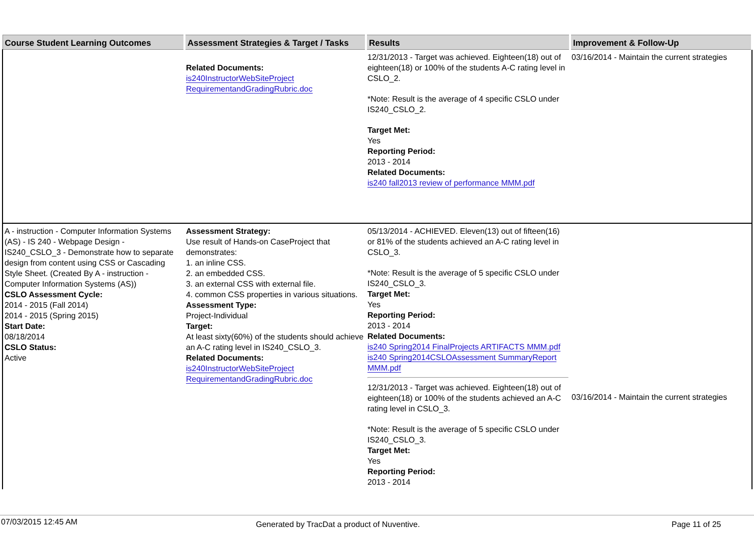| Course Student Learning Outcomes | Assessment Strategies & Target / Tasks | Results | Improvement & Follow-Up |
| --- | --- | --- | --- |
| | Related Documents: is240InstructorWebSiteProject RequirementandGradingRubric.doc | 12/31/2013 - Target was achieved. Eighteen(18) out of eighteen(18) or 100% of the students A-C rating level in CSLO_2. *Note: Result is the average of 4 specific CSLO under IS240_CSLO_2. Target Met: Yes Reporting Period: 2013 - 2014 Related Documents: is240 fall2013 review of performance MMM.pdf | 03/16/2014 - Maintain the current strategies |
| A - instruction - Computer Information Systems (AS) - IS 240 - Webpage Design - IS240_CSLO_3 - Demonstrate how to separate design from content using CSS or Cascading Style Sheet. (Created By A - instruction - Computer Information Systems (AS)) CSLO Assessment Cycle: 2014 - 2015 (Fall 2014) 2014 - 2015 (Spring 2015) Start Date: 08/18/2014 CSLO Status: Active | Assessment Strategy: Use result of Hands-on CaseProject that demonstrates: 1. an inline CSS. 2. an embedded CSS. 3. an external CSS with external file. 4. common CSS properties in various situations. Assessment Type: Project-Individual Target: At least sixty(60%) of the students should achieve an A-C rating level in IS240_CSLO_3. Related Documents: is240InstructorWebSiteProject RequirementandGradingRubric.doc | 05/13/2014 - ACHIEVED. Eleven(13) out of fifteen(16) or 81% of the students achieved an A-C rating level in CSLO_3. *Note: Result is the average of 5 specific CSLO under IS240_CSLO_3. Target Met: Yes Reporting Period: 2013 - 2014 Related Documents: is240 Spring2014 FinalProjects ARTIFACTS MMM.pdf is240 Spring2014CSLOAssessment SummaryReport MMM.pdf 12/31/2013 - Target was achieved. Eighteen(18) out of eighteen(18) or 100% of the students achieved an A-C rating level in CSLO_3. *Note: Result is the average of 5 specific CSLO under IS240_CSLO_3. Target Met: Yes Reporting Period: 2013 - 2014 | 03/16/2014 - Maintain the current strategies |
07/03/2015 12:45 AM Generated by TracDat a product of Nuventive. Page 11 of 25